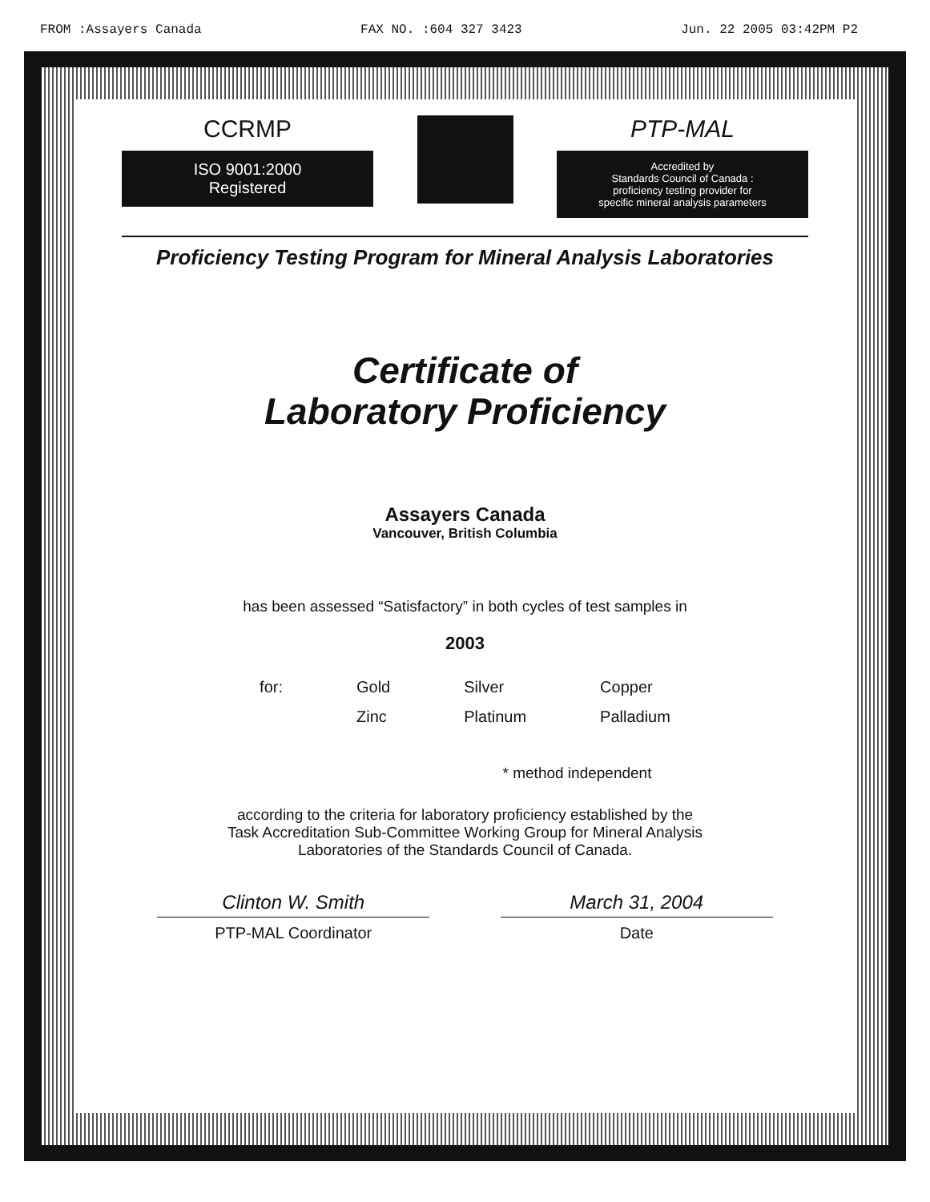FROM :Assayers Canada FAX NO. :604 327 3423 Jun. 22 2005 03:42PM P2
CCRMP
ISO 9001:2000
Registered
PTP-MAL
Accredited by
Standards Council of Canada :
proficiency testing provider for
specific mineral analysis parameters
Proficiency Testing Program for Mineral Analysis Laboratories
Certificate of
Laboratory Proficiency
Assayers Canada
Vancouver, British Columbia
has been assessed “Satisfactory” in both cycles of test samples in
2003
| for: | Gold | Silver | Copper |
| | Zinc | Platinum | Palladium |
* method independent
according to the criteria for laboratory proficiency established by the
Task Accreditation Sub-Committee Working Group for Mineral Analysis
Laboratories of the Standards Council of Canada.
Clinton W. Smith
PTP-MAL Coordinator
March 31, 2004
Date